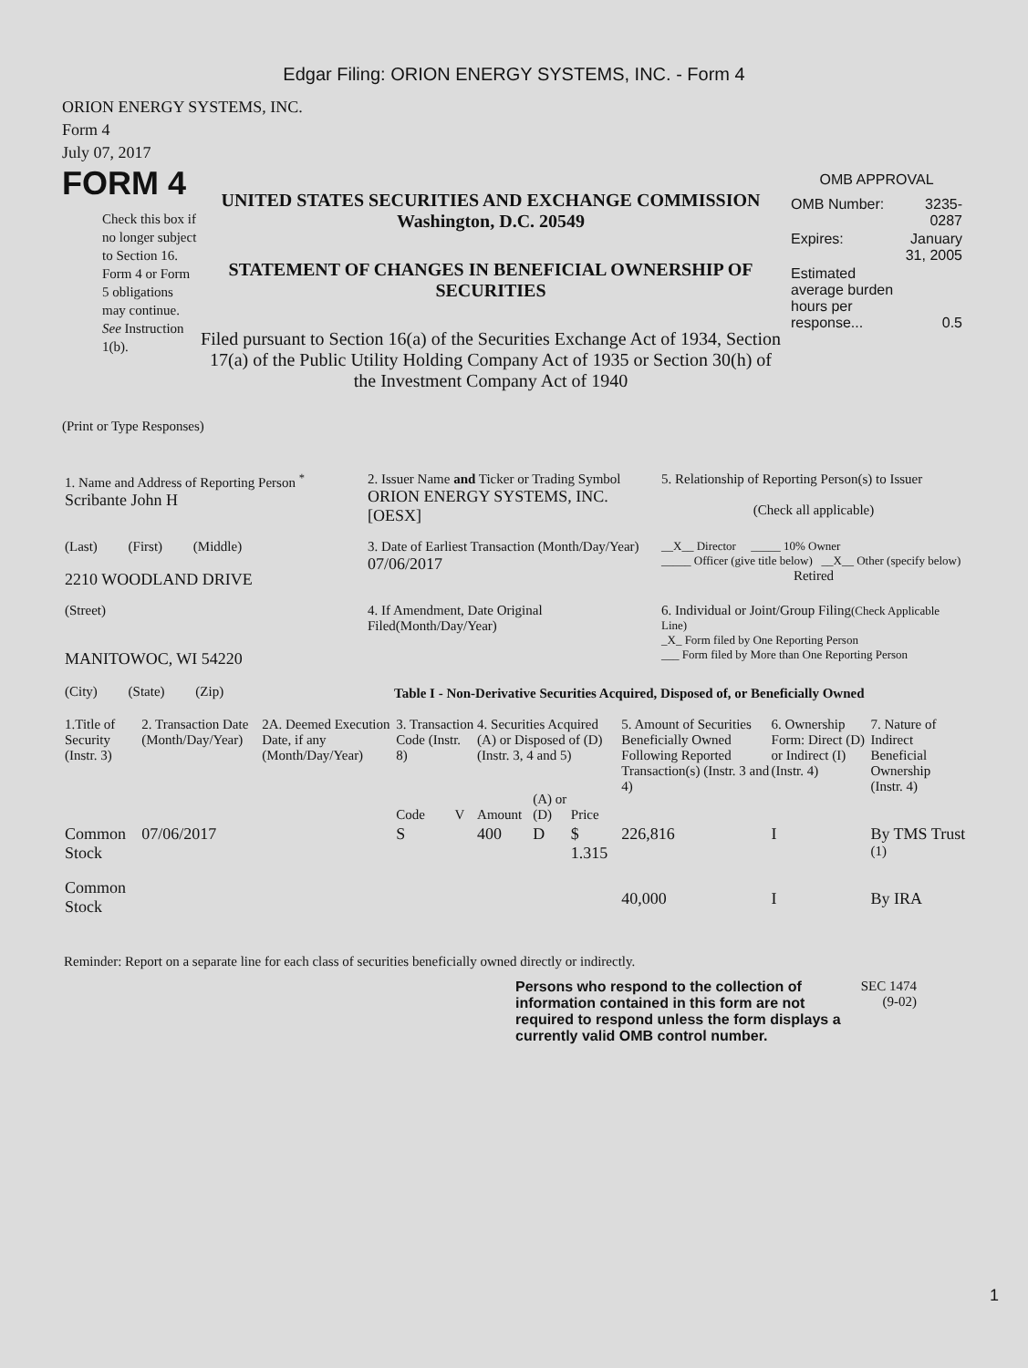Edgar Filing: ORION ENERGY SYSTEMS, INC. - Form 4
ORION ENERGY SYSTEMS, INC.
Form 4
July 07, 2017
FORM 4
Check this box if no longer subject to Section 16. Form 4 or Form 5 obligations may continue. See Instruction 1(b).
UNITED STATES SECURITIES AND EXCHANGE COMMISSION
Washington, D.C. 20549
STATEMENT OF CHANGES IN BENEFICIAL OWNERSHIP OF SECURITIES
Filed pursuant to Section 16(a) of the Securities Exchange Act of 1934, Section 17(a) of the Public Utility Holding Company Act of 1935 or Section 30(h) of the Investment Company Act of 1940
OMB APPROVAL
| OMB Number: | 3235-0287 |
| Expires: | January 31, 2005 |
| Estimated average burden hours per response... | 0.5 |
(Print or Type Responses)
| 1. Name and Address of Reporting Person <sup>*</sup> Scribante John H | 2. Issuer Name and Ticker or Trading Symbol ORION ENERGY SYSTEMS, INC. [OESX] | 5. Relationship of Reporting Person(s) to Issuer (Check all applicable) |
| (Last) (First) (Middle) 2210 WOODLAND DRIVE | 3. Date of Earliest Transaction (Month/Day/Year) 07/06/2017 | __X__ Director _____ 10% Owner _____ Officer (give title below) __X__ Other (specify below) Retired |
| (Street) MANITOWOC, WI 54220 (City) (State) (Zip) | 4. If Amendment, Date Original Filed(Month/Day/Year) | 6. Individual or Joint/Group Filing (Check Applicable Line) _X_ Form filed by One Reporting Person ___ Form filed by More than One Reporting Person |
Table I - Non-Derivative Securities Acquired, Disposed of, or Beneficially Owned
| 1.Title of Security (Instr. 3) | 2. Transaction Date (Month/Day/Year) | 2A. Deemed Execution Date, if any (Month/Day/Year) | 3. Transaction Code (Instr. 8) | | 4. Securities Acquired (A) or Disposed of (D) (Instr. 3, 4 and 5) | | | 5. Amount of Securities Beneficially Owned Following Reported Transaction(s) (Instr. 3 and 4) | 6. Ownership Form: Direct (D) or Indirect (I) (Instr. 4) | 7. Nature of Indirect Beneficial Ownership (Instr. 4) |
| --- | --- | --- | --- | --- | --- | --- | --- | --- | --- | --- |
| | | | Code | V | Amount | (A) or (D) | Price | | | |
| Common Stock | 07/06/2017 | | S | | 400 | D | $ 1.315 | 226,816 | I | By TMS Trust <sup>(1)</sup> |
| Common Stock | | | | | | | | 40,000 | I | By IRA |
Reminder: Report on a separate line for each class of securities beneficially owned directly or indirectly.
Persons who respond to the collection of information contained in this form are not required to respond unless the form displays a currently valid OMB control number.
SEC 1474 (9-02)
1